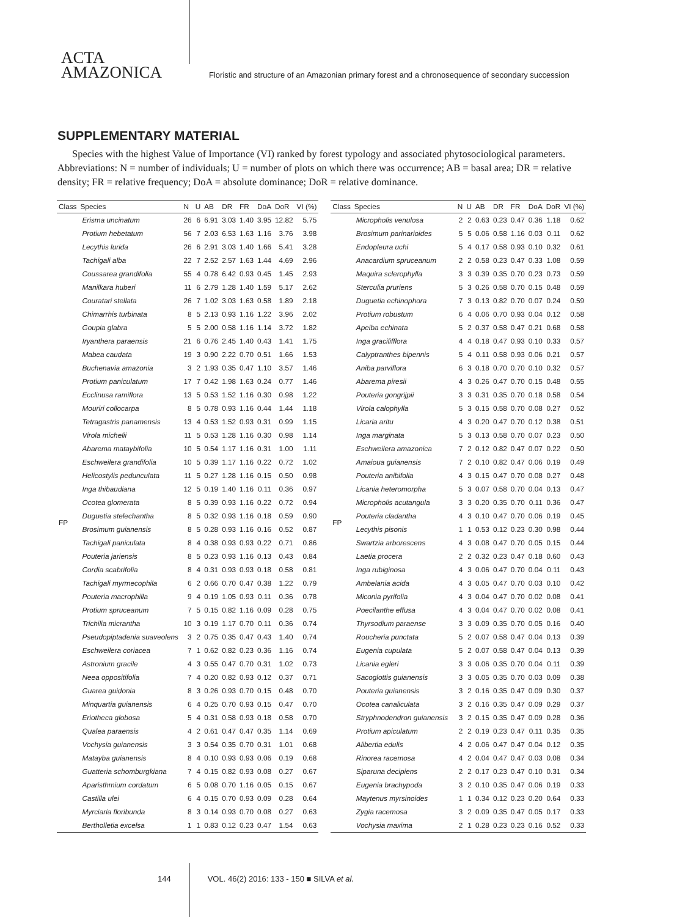ACTA
AMAZONICA
Floristic and structure of an Amazonian primary forest and a chronosequence of secondary succession
SUPPLEMENTARY MATERIAL
Species with the highest Value of Importance (VI) ranked by forest typology and associated phytosociological parameters. Abbreviations: N = number of individuals; U = number of plots on which there was occurrence; AB = basal area; DR = relative density; FR = relative frequency; DoA = absolute dominance; DoR = relative dominance.
| Class | Species | N | U | AB | DR | FR | DoA | DoR | VI (%) |
| --- | --- | --- | --- | --- | --- | --- | --- | --- | --- |
| FP | Erisma uncinatum | 26 | 6 | 6.91 | 3.03 | 1.40 | 3.95 | 12.82 | 5.75 |
| | Protium hebetatum | 56 | 7 | 2.03 | 6.53 | 1.63 | 1.16 | 3.76 | 3.98 |
| | Lecythis lurida | 26 | 6 | 2.91 | 3.03 | 1.40 | 1.66 | 5.41 | 3.28 |
| | Tachigali alba | 22 | 7 | 2.52 | 2.57 | 1.63 | 1.44 | 4.69 | 2.96 |
| | Coussarea grandifolia | 55 | 4 | 0.78 | 6.42 | 0.93 | 0.45 | 1.45 | 2.93 |
| | Manilkara huberi | 11 | 6 | 2.79 | 1.28 | 1.40 | 1.59 | 5.17 | 2.62 |
| | Couratari stellata | 26 | 7 | 1.02 | 3.03 | 1.63 | 0.58 | 1.89 | 2.18 |
| | Chimarrhis turbinata | 8 | 5 | 2.13 | 0.93 | 1.16 | 1.22 | 3.96 | 2.02 |
| | Goupia glabra | 5 | 5 | 2.00 | 0.58 | 1.16 | 1.14 | 3.72 | 1.82 |
| | Iryanthera paraensis | 21 | 6 | 0.76 | 2.45 | 1.40 | 0.43 | 1.41 | 1.75 |
| | Mabea caudata | 19 | 3 | 0.90 | 2.22 | 0.70 | 0.51 | 1.66 | 1.53 |
| | Buchenavia amazonia | 3 | 2 | 1.93 | 0.35 | 0.47 | 1.10 | 3.57 | 1.46 |
| | Protium paniculatum | 17 | 7 | 0.42 | 1.98 | 1.63 | 0.24 | 0.77 | 1.46 |
| | Ecclinusa ramiflora | 13 | 5 | 0.53 | 1.52 | 1.16 | 0.30 | 0.98 | 1.22 |
| | Mouriri collocarpa | 8 | 5 | 0.78 | 0.93 | 1.16 | 0.44 | 1.44 | 1.18 |
| | Tetragastris panamensis | 13 | 4 | 0.53 | 1.52 | 0.93 | 0.31 | 0.99 | 1.15 |
| | Virola michelii | 11 | 5 | 0.53 | 1.28 | 1.16 | 0.30 | 0.98 | 1.14 |
| | Abarema mataybifolia | 10 | 5 | 0.54 | 1.17 | 1.16 | 0.31 | 1.00 | 1.11 |
| | Eschweilera grandifolia | 10 | 5 | 0.39 | 1.17 | 1.16 | 0.22 | 0.72 | 1.02 |
| | Helicostylis pedunculata | 11 | 5 | 0.27 | 1.28 | 1.16 | 0.15 | 0.50 | 0.98 |
| | Inga thibaudiana | 12 | 5 | 0.19 | 1.40 | 1.16 | 0.11 | 0.36 | 0.97 |
| | Ocotea glomerata | 8 | 5 | 0.39 | 0.93 | 1.16 | 0.22 | 0.72 | 0.94 |
| | Duguetia stelechantha | 8 | 5 | 0.32 | 0.93 | 1.16 | 0.18 | 0.59 | 0.90 |
| | Brosimum guianensis | 8 | 5 | 0.28 | 0.93 | 1.16 | 0.16 | 0.52 | 0.87 |
| | Tachigali paniculata | 8 | 4 | 0.38 | 0.93 | 0.93 | 0.22 | 0.71 | 0.86 |
| | Pouteria jariensis | 8 | 5 | 0.23 | 0.93 | 1.16 | 0.13 | 0.43 | 0.84 |
| | Cordia scabrifolia | 8 | 4 | 0.31 | 0.93 | 0.93 | 0.18 | 0.58 | 0.81 |
| | Tachigali myrmecophila | 6 | 2 | 0.66 | 0.70 | 0.47 | 0.38 | 1.22 | 0.79 |
| | Pouteria macrophilla | 9 | 4 | 0.19 | 1.05 | 0.93 | 0.11 | 0.36 | 0.78 |
| | Protium spruceanum | 7 | 5 | 0.15 | 0.82 | 1.16 | 0.09 | 0.28 | 0.75 |
| | Trichilia micrantha | 10 | 3 | 0.19 | 1.17 | 0.70 | 0.11 | 0.36 | 0.74 |
| | Pseudopiptadenia suaveolens | 3 | 2 | 0.75 | 0.35 | 0.47 | 0.43 | 1.40 | 0.74 |
| | Eschweilera coriacea | 7 | 1 | 0.62 | 0.82 | 0.23 | 0.36 | 1.16 | 0.74 |
| | Astronium gracile | 4 | 3 | 0.55 | 0.47 | 0.70 | 0.31 | 1.02 | 0.73 |
| | Neea oppositifolia | 7 | 4 | 0.20 | 0.82 | 0.93 | 0.12 | 0.37 | 0.71 |
| | Guarea guidonia | 8 | 3 | 0.26 | 0.93 | 0.70 | 0.15 | 0.48 | 0.70 |
| | Minquartia guianensis | 6 | 4 | 0.25 | 0.70 | 0.93 | 0.15 | 0.47 | 0.70 |
| | Eriotheca globosa | 5 | 4 | 0.31 | 0.58 | 0.93 | 0.18 | 0.58 | 0.70 |
| | Qualea paraensis | 4 | 2 | 0.61 | 0.47 | 0.47 | 0.35 | 1.14 | 0.69 |
| | Vochysia guianensis | 3 | 3 | 0.54 | 0.35 | 0.70 | 0.31 | 1.01 | 0.68 |
| | Matayba guianensis | 8 | 4 | 0.10 | 0.93 | 0.93 | 0.06 | 0.19 | 0.68 |
| | Guatteria schomburgkiana | 7 | 4 | 0.15 | 0.82 | 0.93 | 0.08 | 0.27 | 0.67 |
| | Aparisthmium cordatum | 6 | 5 | 0.08 | 0.70 | 1.16 | 0.05 | 0.15 | 0.67 |
| | Castilla ulei | 6 | 4 | 0.15 | 0.70 | 0.93 | 0.09 | 0.28 | 0.64 |
| | Myrciaria floribunda | 8 | 3 | 0.14 | 0.93 | 0.70 | 0.08 | 0.27 | 0.63 |
| | Bertholletia excelsa | 1 | 1 | 0.83 | 0.12 | 0.23 | 0.47 | 1.54 | 0.63 |
| Class | Species | N | U | AB | DR | FR | DoA | DoR | VI (%) |
| --- | --- | --- | --- | --- | --- | --- | --- | --- | --- |
| FP | Micropholis venulosa | 2 | 2 | 0.63 | 0.23 | 0.47 | 0.36 | 1.18 | 0.62 |
| | Brosimum parinarioides | 5 | 5 | 0.06 | 0.58 | 1.16 | 0.03 | 0.11 | 0.62 |
| | Endopleura uchi | 5 | 4 | 0.17 | 0.58 | 0.93 | 0.10 | 0.32 | 0.61 |
| | Anacardium spruceanum | 2 | 2 | 0.58 | 0.23 | 0.47 | 0.33 | 1.08 | 0.59 |
| | Maquira sclerophylla | 3 | 3 | 0.39 | 0.35 | 0.70 | 0.23 | 0.73 | 0.59 |
| | Sterculia pruriens | 5 | 3 | 0.26 | 0.58 | 0.70 | 0.15 | 0.48 | 0.59 |
| | Duguetia echinophora | 7 | 3 | 0.13 | 0.82 | 0.70 | 0.07 | 0.24 | 0.59 |
| | Protium robustum | 6 | 4 | 0.06 | 0.70 | 0.93 | 0.04 | 0.12 | 0.58 |
| | Apeiba echinata | 5 | 2 | 0.37 | 0.58 | 0.47 | 0.21 | 0.68 | 0.58 |
| | Inga gracilifflora | 4 | 4 | 0.18 | 0.47 | 0.93 | 0.10 | 0.33 | 0.57 |
| | Calyptranthes bipennis | 5 | 4 | 0.11 | 0.58 | 0.93 | 0.06 | 0.21 | 0.57 |
| | Aniba parviflora | 6 | 3 | 0.18 | 0.70 | 0.70 | 0.10 | 0.32 | 0.57 |
| | Abarema piresii | 4 | 3 | 0.26 | 0.47 | 0.70 | 0.15 | 0.48 | 0.55 |
| | Pouteria gongrijpii | 3 | 3 | 0.31 | 0.35 | 0.70 | 0.18 | 0.58 | 0.54 |
| | Virola calophylla | 5 | 3 | 0.15 | 0.58 | 0.70 | 0.08 | 0.27 | 0.52 |
| | Licaria aritu | 4 | 3 | 0.20 | 0.47 | 0.70 | 0.12 | 0.38 | 0.51 |
| | Inga marginata | 5 | 3 | 0.13 | 0.58 | 0.70 | 0.07 | 0.23 | 0.50 |
| | Eschweilera amazonica | 7 | 2 | 0.12 | 0.82 | 0.47 | 0.07 | 0.22 | 0.50 |
| | Amaioua guianensis | 7 | 2 | 0.10 | 0.82 | 0.47 | 0.06 | 0.19 | 0.49 |
| | Pouteria anibifolia | 4 | 3 | 0.15 | 0.47 | 0.70 | 0.08 | 0.27 | 0.48 |
| | Licania heteromorpha | 5 | 3 | 0.07 | 0.58 | 0.70 | 0.04 | 0.13 | 0.47 |
| | Micropholis acutangula | 3 | 3 | 0.20 | 0.35 | 0.70 | 0.11 | 0.36 | 0.47 |
| | Pouteria cladantha | 4 | 3 | 0.10 | 0.47 | 0.70 | 0.06 | 0.19 | 0.45 |
| | Lecythis pisonis | 1 | 1 | 0.53 | 0.12 | 0.23 | 0.30 | 0.98 | 0.44 |
| | Swartzia arborescens | 4 | 3 | 0.08 | 0.47 | 0.70 | 0.05 | 0.15 | 0.44 |
| | Laetia procera | 2 | 2 | 0.32 | 0.23 | 0.47 | 0.18 | 0.60 | 0.43 |
| | Inga rubiginosa | 4 | 3 | 0.06 | 0.47 | 0.70 | 0.04 | 0.11 | 0.43 |
| | Ambelania acida | 4 | 3 | 0.05 | 0.47 | 0.70 | 0.03 | 0.10 | 0.42 |
| | Miconia pyrifolia | 4 | 3 | 0.04 | 0.47 | 0.70 | 0.02 | 0.08 | 0.41 |
| | Poecilanthe effusa | 4 | 3 | 0.04 | 0.47 | 0.70 | 0.02 | 0.08 | 0.41 |
| | Thyrsodium paraense | 3 | 3 | 0.09 | 0.35 | 0.70 | 0.05 | 0.16 | 0.40 |
| | Roucheria punctata | 5 | 2 | 0.07 | 0.58 | 0.47 | 0.04 | 0.13 | 0.39 |
| | Eugenia cupulata | 5 | 2 | 0.07 | 0.58 | 0.47 | 0.04 | 0.13 | 0.39 |
| | Licania egleri | 3 | 3 | 0.06 | 0.35 | 0.70 | 0.04 | 0.11 | 0.39 |
| | Sacoglottis guianensis | 3 | 3 | 0.05 | 0.35 | 0.70 | 0.03 | 0.09 | 0.38 |
| | Pouteria guianensis | 3 | 2 | 0.16 | 0.35 | 0.47 | 0.09 | 0.30 | 0.37 |
| | Ocotea canaliculata | 3 | 2 | 0.16 | 0.35 | 0.47 | 0.09 | 0.29 | 0.37 |
| | Stryphnodendron guianensis | 3 | 2 | 0.15 | 0.35 | 0.47 | 0.09 | 0.28 | 0.36 |
| | Protium apiculatum | 2 | 2 | 0.19 | 0.23 | 0.47 | 0.11 | 0.35 | 0.35 |
| | Alibertia edulis | 4 | 2 | 0.06 | 0.47 | 0.47 | 0.04 | 0.12 | 0.35 |
| | Rinorea racemosa | 4 | 2 | 0.04 | 0.47 | 0.47 | 0.03 | 0.08 | 0.34 |
| | Siparuna decipiens | 2 | 2 | 0.17 | 0.23 | 0.47 | 0.10 | 0.31 | 0.34 |
| | Eugenia brachypoda | 3 | 2 | 0.10 | 0.35 | 0.47 | 0.06 | 0.19 | 0.33 |
| | Maytenus myrsinoides | 1 | 1 | 0.34 | 0.12 | 0.23 | 0.20 | 0.64 | 0.33 |
| | Zygia racemosa | 3 | 2 | 0.09 | 0.35 | 0.47 | 0.05 | 0.17 | 0.33 |
| | Vochysia maxima | 2 | 1 | 0.28 | 0.23 | 0.23 | 0.16 | 0.52 | 0.33 |
144 VOL. 46(2) 2016: 133 - 150 ■ SILVA et al.